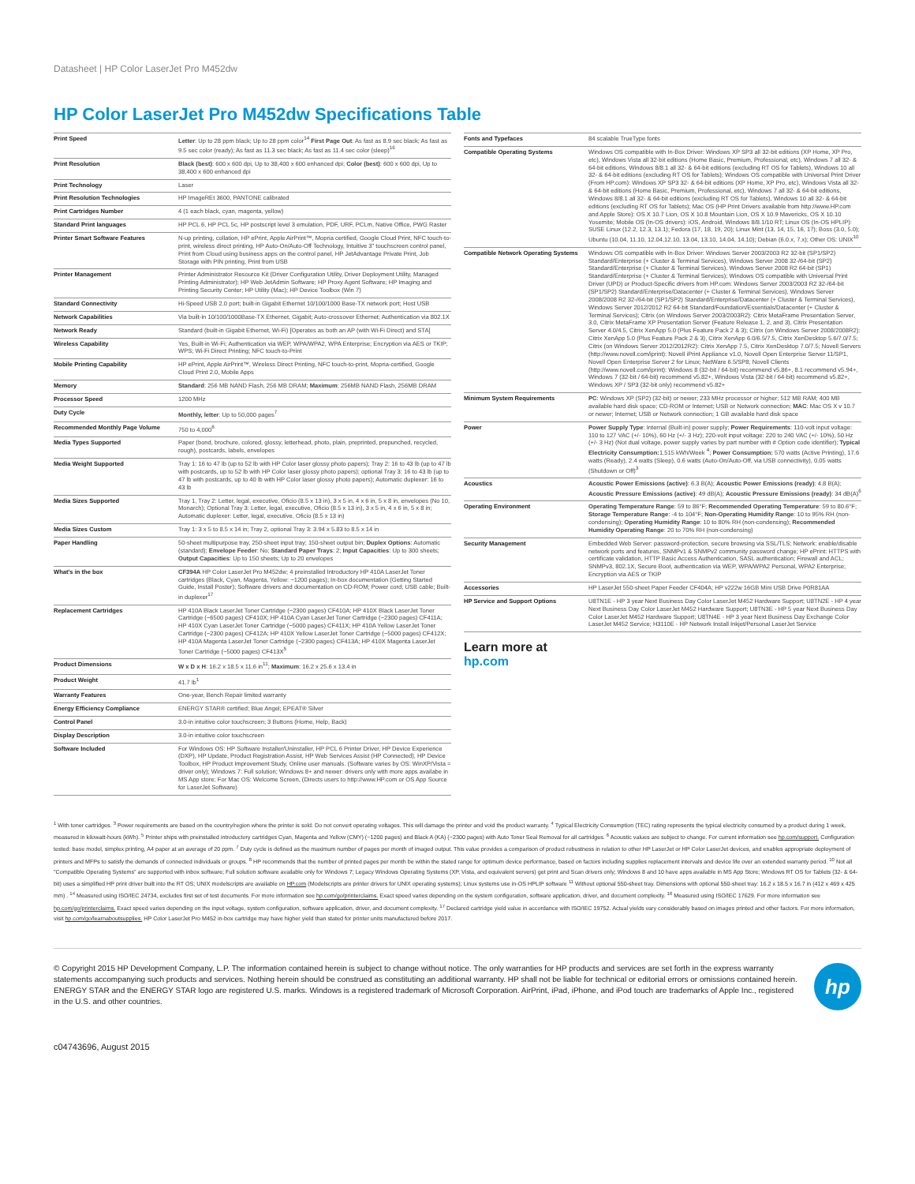Datasheet | HP Color LaserJet Pro M452dw
HP Color LaserJet Pro M452dw Specifications Table
| Print Speed | Letter : Up to 28 ppm black; Up to 28 ppm color<sup>14</sup> First Page Out : As fast as 8.9 sec black; As fast as 9.5 sec color (ready); As fast as 11.3 sec black; As fast as 11.4 sec color (sleep)<sup>16</sup> |
| Print Resolution | Black (best) : 600 x 600 dpi, Up to 38,400 x 600 enhanced dpi; Color (best) : 600 x 600 dpi, Up to 38,400 x 600 enhanced dpi |
| Print Technology | Laser |
| Print Resolution Technologies | HP ImageREt 3600, PANTONE calibrated |
| Print Cartridges Number | 4 (1 each black, cyan, magenta, yellow) |
| Standard Print languages | HP PCL 6, HP PCL 5c, HP postscript level 3 emulation, PDF, URF, PCLm, Native Office, PWG Raster |
| Printer Smart Software Features | N-up printing, collation, HP ePrint, Apple AirPrint™, Mopria certified, Google Cloud Print, NFC touch-to-print, wireless direct printing, HP Auto-On/Auto-Off Technology, Intuitive 3" touchscreen control panel, Print from Cloud using business apps on the control panel, HP JetAdvantage Private Print, Job Storage with PIN printing, Print from USB |
| Printer Management | Printer Administrator Resource Kit (Driver Configuration Utility, Driver Deployment Utility, Managed Printing Administrator); HP Web JetAdmin Software; HP Proxy Agent Software; HP Imaging and Printing Security Center; HP Utility (Mac); HP Device Toolbox (Win 7) |
| Standard Connectivity | Hi-Speed USB 2.0 port; built-in Gigabit Ethernet 10/100/1000 Base-TX network port; Host USB |
| Network Capabilities | Via built-in 10/100/1000Base-TX Ethernet, Gigabit; Auto-crossover Ethernet; Authentication via 802.1X |
| Network Ready | Standard (built-in Gigabit Ethernet, Wi-Fi) [Operates as both an AP (with Wi-Fi Direct) and STA] |
| Wireless Capability | Yes, Built-in Wi-Fi; Authentication via WEP, WPA/WPA2, WPA Enterprise; Encryption via AES or TKIP; WPS; Wi-Fi Direct Printing; NFC touch-to-Print |
| Mobile Printing Capability | HP ePrint, Apple AirPrint™, Wireless Direct Printing, NFC touch-to-print, Mopria-certified, Google Cloud Print 2.0, Mobile Apps |
| Memory | Standard : 256 MB NAND Flash, 256 MB DRAM; Maximum : 256MB NAND Flash, 256MB DRAM |
| Processor Speed | 1200 MHz |
| Duty Cycle | Monthly, letter : Up to 50,000 pages<sup>7</sup> |
| Recommended Monthly Page Volume | 750 to 4,000<sup>8</sup> |
| Media Types Supported | Paper (bond, brochure, colored, glossy, letterhead, photo, plain, preprinted, prepunched, recycled, rough), postcards, labels, envelopes |
| Media Weight Supported | Tray 1: 16 to 47 lb (up to 52 lb with HP Color laser glossy photo papers); Tray 2: 16 to 43 lb (up to 47 lb with postcards, up to 52 lb with HP Color laser glossy photo papers); optional Tray 3: 16 to 43 lb (up to 47 lb with postcards, up to 40 lb with HP Color laser glossy photo papers); Automatic duplexer: 16 to 43 lb |
| Media Sizes Supported | Tray 1, Tray 2: Letter, legal, executive, Oficio (8.5 x 13 in), 3 x 5 in, 4 x 6 in, 5 x 8 in, envelopes (No 10, Monarch); Optional Tray 3: Letter, legal, executive, Oficio (8.5 x 13 in), 3 x 5 in, 4 x 6 in, 5 x 8 in; Automatic duplexer: Letter, legal, executive, Oficio (8.5 x 13 in) |
| Media Sizes Custom | Tray 1: 3 x 5 to 8.5 x 14 in; Tray 2, optional Tray 3: 3.94 x 5.83 to 8.5 x 14 in |
| Paper Handling | 50-sheet multipurpose tray, 250-sheet input tray; 150-sheet output bin; Duplex Options : Automatic (standard); Envelope Feeder : No; Standard Paper Trays : 2; Input Capacities : Up to 300 sheets; Output Capacities : Up to 150 sheets; Up to 20 envelopes |
| What's in the box | CF394A HP Color LaserJet Pro M452dw; 4 preinstalled Introductory HP 410A LaserJet Toner cartridges (Black, Cyan, Magenta, Yellow: ~1200 pages); In-box documentation (Getting Started Guide, Install Poster); Software drivers and documentation on CD-ROM; Power cord; USB cable; Built-in duplexer<sup>17</sup> |
| Replacement Cartridges | HP 410A Black LaserJet Toner Cartridge (~2300 pages) CF410A; HP 410X Black LaserJet Toner Cartridge (~6500 pages) CF410X; HP 410A Cyan LaserJet Toner Cartridge (~2300 pages) CF411A; HP 410X Cyan LaserJet Toner Cartridge (~5000 pages) CF411X; HP 410A Yellow LaserJet Toner Cartridge (~2300 pages) CF412A; HP 410X Yellow LaserJet Toner Cartridge (~5000 pages) CF412X; HP 410A Magenta LaserJet Toner Cartridge (~2300 pages) CF413A; HP 410X Magenta LaserJet Toner Cartridge (~5000 pages) CF413X<sup>5</sup> |
| Product Dimensions | W x D x H : 16.2 x 18.5 x 11.6 in<sup>11</sup>; Maximum : 16.2 x 25.6 x 13.4 in |
| Product Weight | 41.7 lb<sup>1</sup> |
| Warranty Features | One-year, Bench Repair limited warranty |
| Energy Efficiency Compliance | ENERGY STAR® certified; Blue Angel; EPEAT® Silver |
| Control Panel | 3.0-in intuitive color touchscreen; 3 Buttons (Home, Help, Back) |
| Display Description | 3.0-in intuitive color touchscreen |
| Software Included | For Windows OS: HP Software Installer/Uninstaller, HP PCL 6 Printer Driver, HP Device Experience (DXP), HP Update, Product Registration Assist, HP Web Services Assist (HP Connected), HP Device Toolbox, HP Product Improvement Study, Online user manuals. (Software varies by OS: WinXP/Vista = driver only); Windows 7: Full solution; Windows 8+ and newer: drivers only with more apps availabe in MS App store; For Mac OS: Welcome Screen, (Directs users to http://www.HP.com or OS App Source for LaserJet Software) |
| Fonts and Typefaces | 84 scalable TrueType fonts |
| Compatible Operating Systems | Windows OS compatible with In-Box Driver: Windows XP SP3 all 32-bit editions (XP Home, XP Pro, etc), Windows Vista all 32-bit editions (Home Basic, Premium, Professional, etc), Windows 7 all 32- & 64-bit editions, Windows 8/8.1 all 32- & 64-bit editions (excluding RT OS for Tablets), Windows 10 all 32- & 64-bit editions (excluding RT OS for Tablets); Windows OS compatible with Universal Print Driver (From HP.com): Windows XP SP3 32- & 64-bit editions (XP Home, XP Pro, etc), Windows Vista all 32- & 64-bit editions (Home Basic, Premium, Professional, etc), Windows 7 all 32- & 64-bit editions, Windows 8/8.1 all 32- & 64-bit editions (excluding RT OS for Tablets), Windows 10 all 32- & 64-bit editions (excluding RT OS for Tablets); Mac OS (HP Print Drivers available from http://www.HP.com and Apple Store): OS X 10.7 Lion, OS X 10.8 Mountain Lion, OS X 10.9 Mavericks, OS X 10.10 Yosemite; Mobile OS (In-OS drivers): iOS, Android, Windows 8/8.1/10 RT; Linux OS (In-OS HPLIP): SUSE Linux (12.2, 12.3, 13.1); Fedora (17, 18, 19, 20); Linux Mint (13, 14, 15, 16, 17); Boss (3.0, 5.0); Ubuntu (10.04, 11.10, 12.04,12.10, 13.04, 13.10, 14.04, 14.10); Debian (6.0.x, 7.x); Other OS: UNIX<sup>10</sup> |
| Compatible Network Operating Systems | Windows OS compatible with In-Box Driver: Windows Server 2003/2003 R2 32-bit (SP1/SP2) Standard/Enterprise (+ Cluster & Terminal Services), Windows Server 2008 32-/64-bit (SP2) Standard/Enterprise (+ Cluster & Terminal Services), Windows Server 2008 R2 64-bit (SP1) Standard/Enterprise (+ Cluster & Terminal Services); Windows OS compatible with Universal Print Driver (UPD) or Product-Specific drivers from HP.com: Windows Server 2003/2003 R2 32-/64-bit (SP1/SP2) Standard/Enterprise/Datacenter (+ Cluster & Terminal Services), Windows Server 2008/2008 R2 32-/64-bit (SP1/SP2) Standard/Enterprise/Datacenter (+ Cluster & Terminal Services), Windows Server 2012/2012 R2 64-bit Standard/Foundation/Essentials/Datacenter (+ Cluster & Terminal Services); Citrix (on Windows Server 2003/2003R2): Citrix MetaFrame Presentation Server, 3.0, Citrix MetaFrame XP Presentation Server (Feature Release 1, 2, and 3), Citrix Presentation Server 4.0/4.5, Citrix XenApp 5.0 (Plus Feature Pack 2 & 3); Citrix (on Windows Server 2008/2008R2): Citrix XenApp 5.0 (Plus Feature Pack 2 & 3), Citrix XenApp 6.0/6.5/7.5, Citrix XenDesktop 5.6/7.0/7.5; Citrix (on Windows Server 2012/2012R2): Citrix XenApp 7.5, Citrix XenDesktop 7.0/7.5; Novell Servers (http://www.novell.com/iprint): Novell iPrint Appliance v1.0, Novell Open Enterprise Server 11/SP1, Novell Open Enterprise Server 2 for Linux; NetWare 6.5/SP8; Novell Clients (http://www.novell.com/iprint): Windows 8 (32-bit / 64-bit) recommend v5.86+, 8.1 recommend v5.94+, Windows 7 (32-bit / 64-bit) recommend v5.82+, Windows Vista (32-bit / 64-bit) recommend v5.82+, Windows XP / SP3 (32-bit only) recommend v5.82+ |
| Minimum System Requirements | PC : Windows XP (SP2) (32-bit) or newer; 233 MHz processor or higher; 512 MB RAM; 400 MB available hard disk space; CD-ROM or Internet; USB or Network connection; MAC : Mac OS X v 10.7 or newer; Internet; USB or Network connection; 1 GB available hard disk space |
| Power | Power Supply Type : Internal (Built-in) power supply; Power Requirements : 110-volt input voltage: 110 to 127 VAC (+/- 10%), 60 Hz (+/- 3 Hz); 220-volt input voltage: 220 to 240 VAC (+/- 10%), 50 Hz (+/- 3 Hz) (Not dual voltage, power supply varies by part number with # Option code identifier); Typical Electricity Consumption: 1.515 kWh/Week <sup>4</sup>; Power Consumption: 570 watts (Active Printing), 17.6 watts (Ready), 2.4 watts (Sleep), 0.6 watts (Auto-On/Auto-Off, via USB connectivity), 0.05 watts (Shutdown or Off)<sup>3</sup> |
| Acoustics | Acoustic Power Emissions (active) : 6.3 B(A); Acoustic Power Emissions (ready) : 4.8 B(A); Acoustic Pressure Emissions (active) : 49 dB(A); Acoustic Pressure Emissions (ready) : 34 dB(A)<sup>6</sup> |
| Operating Environment | Operating Temperature Range : 59 to 86°F; Recommended Operating Temperature : 59 to 80.6°F; Storage Temperature Range : -4 to 104°F; Non-Operating Humidity Range : 10 to 95% RH (non-condensing); Operating Humidity Range : 10 to 80% RH (non-condensing); Recommended Humidity Operating Range : 20 to 70% RH (non-condensing) |
| Security Management | Embedded Web Server: password-protection, secure browsing via SSL/TLS; Network: enable/disable network ports and features, SNMPv1 & SNMPv2 community password change; HP ePrint: HTTPS with certificate validation, HTTP Basic Access Authentication, SASL authentication; Firewall and ACL; SNMPv3, 802.1X, Secure Boot, authentication via WEP, WPA/WPA2 Personal, WPA2 Enterprise; Encryption via AES or TKIP |
| Accessories | HP LaserJet 550-sheet Paper Feeder CF404A; HP v222w 16GB Mini USB Drive P0R81AA |
| HP Service and Support Options | U8TN1E - HP 3 year Next Business Day Color LaserJet M452 Hardware Support; U8TN2E - HP 4 year Next Business Day Color LaserJet M452 Hardware Support; U8TN3E - HP 5 year Next Business Day Color LaserJet M452 Hardware Support; U8TN4E - HP 3 year Next Business Day Exchange Color LaserJet M452 Service; H3110E - HP Network Install Inkjet/Personal LaserJet Service |
Learn more at
hp.com
<sup>1</sup> With toner cartridges. <sup>3</sup> Power requirements are based on the country/region where the printer is sold. Do not convert operating voltages. This will damage the printer and void the product warranty. <sup>4</sup> Typical Electricity Consumption (TEC) rating represents the typical electricity consumed by a product during 1 week, measured in kilowatt-hours (kWh). <sup>5</sup> Printer ships with preinstalled introductory cartridges Cyan, Magenta and Yellow (CMY) (~1200 pages) and Black A (KA) (~2300 pages) with Auto Toner Seal Removal for all cartridges. <sup>6</sup> Acoustic values are subject to change. For current information see hp.com/support. Configuration tested: base model, simplex printing, A4 paper at an average of 20 ppm. <sup>7</sup> Duty cycle is defined as the maximum number of pages per month of imaged output. This value provides a comparison of product robustness in relation to other HP LaserJet or HP Color LaserJet devices, and enables appropriate deployment of printers and MFPs to satisfy the demands of connected individuals or groups. <sup>8</sup> HP recommends that the number of printed pages per month be within the stated range for optimum device performance, based on factors including supplies replacement intervals and device life over an extended warranty period. <sup>10</sup> Not all "Compatible Operating Systems" are supported with inbox software; Full solution software available only for Windows 7; Legacy Windows Operating Systems (XP, Vista, and equivalent servers) get print and Scan drivers only; Windows 8 and 10 have apps available in MS App Store; Windows RT OS for Tablets (32- & 64-bit) uses a simplified HP print driver built into the RT OS; UNIX modelscripts are available on HP.com (Modelscripts are printer drivers for UNIX operating systems); Linux systems use in-OS HPLIP software <sup>11</sup> Without optional 550-sheet tray. Dimensions with optional 550-sheet tray: 16.2 x 18.5 x 16.7 in (412 x 469 x 425 mm) . <sup>14</sup> Measured using ISO/IEC 24734, excludes first set of test documents. For more information see hp.com/go/printerclaims. Exact speed varies depending on the system configuration, software application, driver, and document complexity. <sup>16</sup> Measured using ISO/IEC 17629. For more information see hp.com/go/printerclaims. Exact speed varies depending on the input voltage, system configuration, software application, driver, and document complexity. <sup>17</sup> Declared cartridge yield value in accordance with ISO/IEC 19752. Actual yields vary considerably based on images printed and other factors. For more information, visit hp.com/go/learnaboutsupplies. HP Color LaserJet Pro M452 in-box cartridge may have higher yield than stated for printer units manufactured before 2017.
© Copyright 2015 HP Development Company, L.P. The information contained herein is subject to change without notice. The only warranties for HP products and services are set forth in the express warranty statements accompanying such products and services. Nothing herein should be construed as constituting an additional warranty. HP shall not be liable for technical or editorial errors or omissions contained herein. ENERGY STAR and the ENERGY STAR logo are registered U.S. marks. Windows is a registered trademark of Microsoft Corporation. AirPrint, iPad, iPhone, and iPod touch are trademarks of Apple Inc., registered in the U.S. and other countries.
hp
c04743696, August 2015